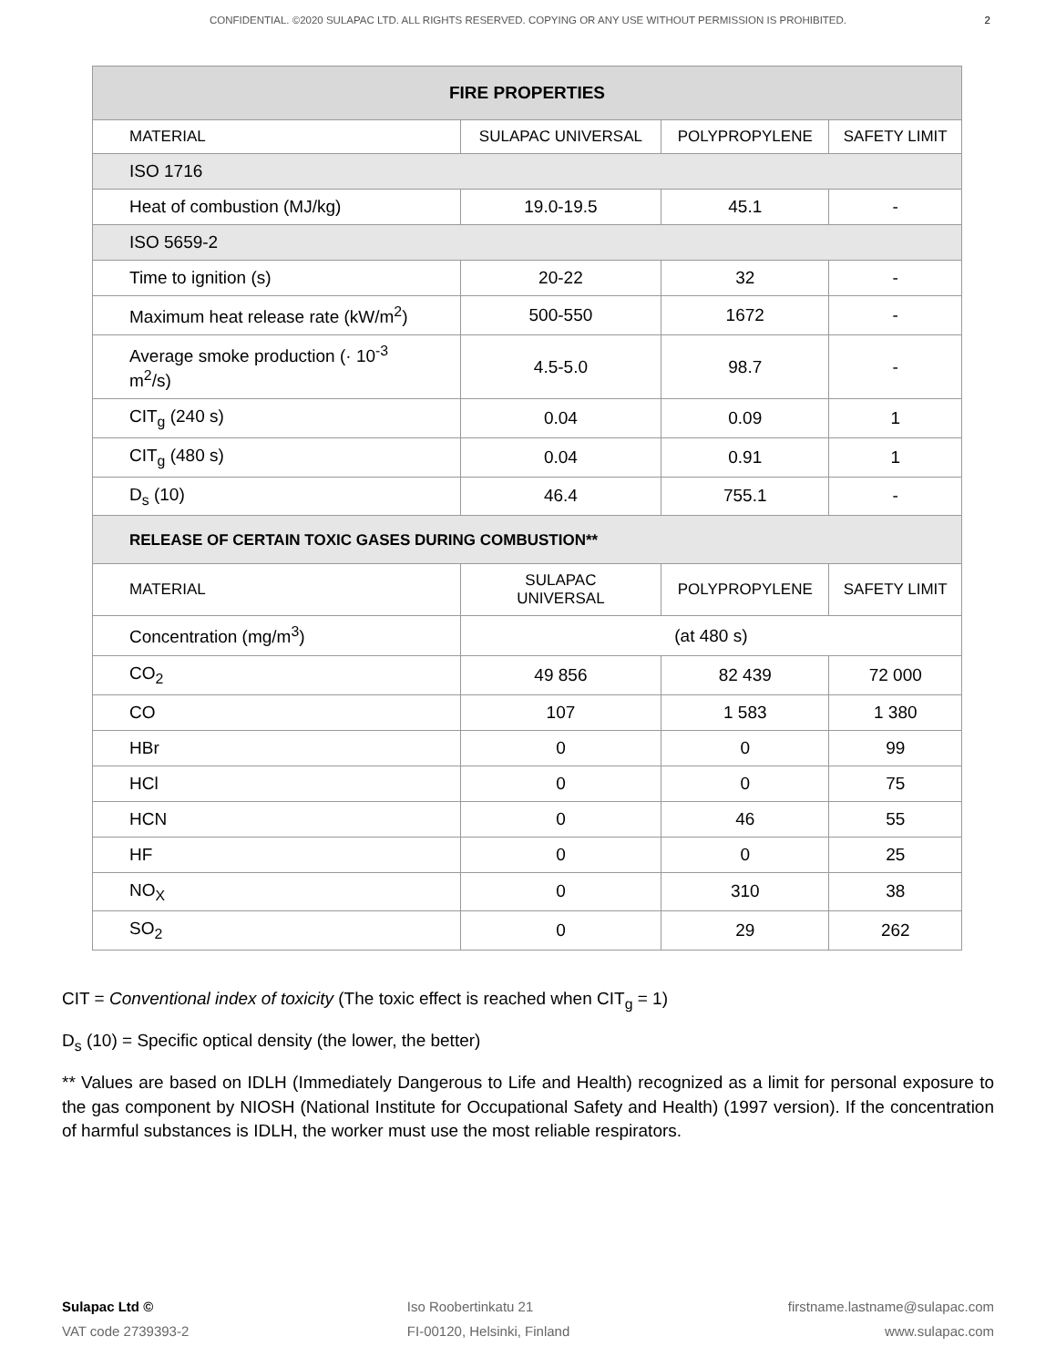CONFIDENTIAL. ©2020 SULAPAC LTD. ALL RIGHTS RESERVED. COPYING OR ANY USE WITHOUT PERMISSION IS PROHIBITED. 2
| FIRE PROPERTIES | | | |
| --- | --- | --- | --- |
| MATERIAL | SULAPAC UNIVERSAL | POLYPROPYLENE | SAFETY LIMIT |
| ISO 1716 | | | |
| Heat of combustion (MJ/kg) | 19.0-19.5 | 45.1 | - |
| ISO 5659-2 | | | |
| Time to ignition (s) | 20-22 | 32 | - |
| Maximum heat release rate (kW/m<sup>2</sup>) | 500-550 | 1672 | - |
| Average smoke production (· 10<sup>-3</sup> m<sup>2</sup>/s) | 4.5-5.0 | 98.7 | - |
| CIT<sub>g</sub> (240 s) | 0.04 | 0.09 | 1 |
| CIT<sub>g</sub> (480 s) | 0.04 | 0.91 | 1 |
| D<sub>s</sub> (10) | 46.4 | 755.1 | - |
| RELEASE OF CERTAIN TOXIC GASES DURING COMBUSTION** | | | |
| MATERIAL | SULAPAC UNIVERSAL | POLYPROPYLENE | SAFETY LIMIT |
| Concentration (mg/m<sup>3</sup>) | (at 480 s) | | |
| CO<sub>2</sub> | 49 856 | 82 439 | 72 000 |
| CO | 107 | 1 583 | 1 380 |
| HBr | 0 | 0 | 99 |
| HCl | 0 | 0 | 75 |
| HCN | 0 | 46 | 55 |
| HF | 0 | 0 | 25 |
| NO<sub>X</sub> | 0 | 310 | 38 |
| SO<sub>2</sub> | 0 | 29 | 262 |
CIT = Conventional index of toxicity (The toxic effect is reached when CIT<sub>g</sub> = 1)
D<sub>s</sub> (10) = Specific optical density (the lower, the better)
** Values are based on IDLH (Immediately Dangerous to Life and Health) recognized as a limit for personal exposure to the gas component by NIOSH (National Institute for Occupational Safety and Health) (1997 version). If the concentration of harmful substances is IDLH, the worker must use the most reliable respirators.
Sulapac Ltd ©
VAT code 2739393-2
Iso Roobertinkatu 21
FI-00120, Helsinki, Finland
firstname.lastname@sulapac.com
www.sulapac.com